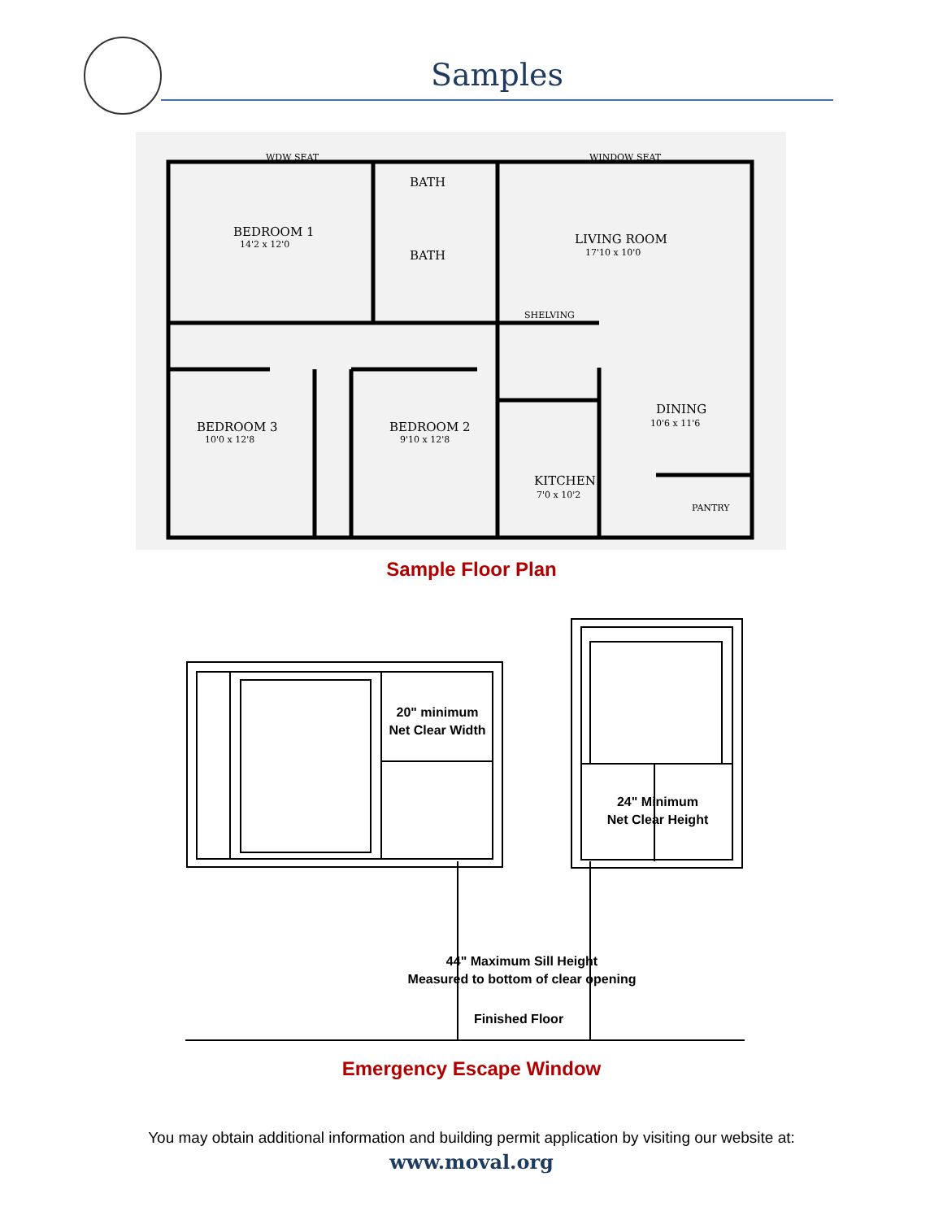Samples
BEDROOM 1
BATH
BATH
LIVING ROOM
BEDROOM 3
BEDROOM 2
DINING
KITCHEN
SHELVING
PANTRY
WDW SEAT
WINDOW SEAT
14'2 x 12'0
17'10 x 10'0
10'0 x 12'8
9'10 x 12'8
10'6 x 11'6
7'0 x 10'2
Sample Floor Plan
20" minimum
Net Clear Width
24" Minimum
Net Clear Height
44" Maximum Sill Height
Measured to bottom of clear opening
Finished Floor
Emergency Escape Window
You may obtain additional information and building permit application by visiting our website at:
www.moval.org